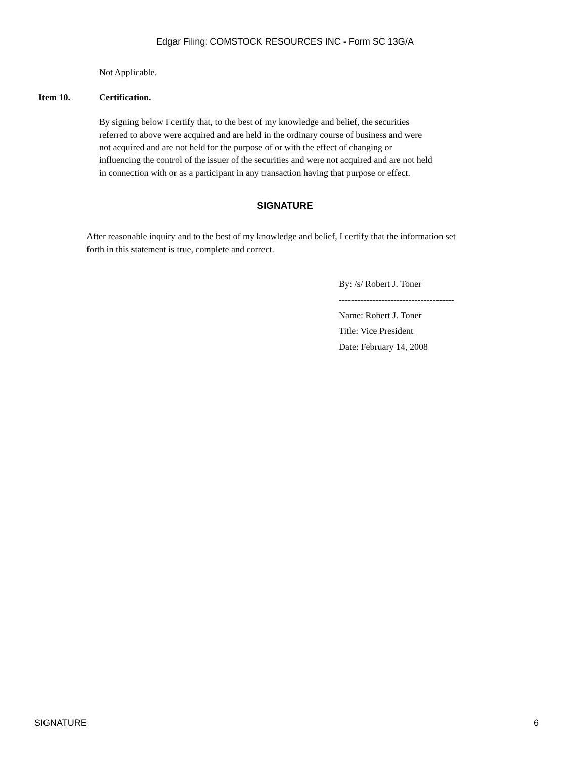Edgar Filing: COMSTOCK RESOURCES INC - Form SC 13G/A
Not Applicable.
Item 10. Certification.
By signing below I certify that, to the best of my knowledge and belief, the securities referred to above were acquired and are held in the ordinary course of business and were not acquired and are not held for the purpose of or with the effect of changing or influencing the control of the issuer of the securities and were not acquired and are not held in connection with or as a participant in any transaction having that purpose or effect.
SIGNATURE
After reasonable inquiry and to the best of my knowledge and belief, I certify that the information set forth in this statement is true, complete and correct.
By: /s/ Robert J. Toner
--------------------------------------
Name: Robert J. Toner
Title: Vice President
Date: February 14, 2008
SIGNATURE 6